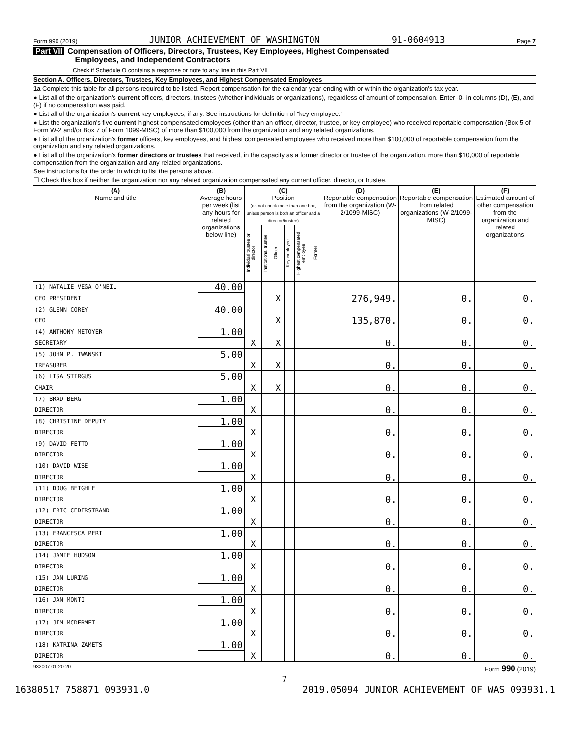Form 990 (2019) JUNIOR ACHIEVEMENT OF WASHINGTON 91-0604913 Page 7
Part VII Compensation of Officers, Directors, Trustees, Key Employees, Highest Compensated
Employees, and Independent Contractors
Check if Schedule O contains a response or note to any line in this Part VII ☐
Section A. Officers, Directors, Trustees, Key Employees, and Highest Compensated Employees
1a Complete this table for all persons required to be listed. Report compensation for the calendar year ending with or within the organization's tax year.
● List all of the organization's current officers, directors, trustees (whether individuals or organizations), regardless of amount of compensation. Enter -0- in columns (D), (E), and (F) if no compensation was paid.
● List all of the organization's current key employees, if any. See instructions for definition of "key employee."
● List the organization's five current highest compensated employees (other than an officer, director, trustee, or key employee) who received reportable compensation (Box 5 of Form W-2 and/or Box 7 of Form 1099-MISC) of more than $100,000 from the organization and any related organizations.
● List all of the organization's former officers, key employees, and highest compensated employees who received more than $100,000 of reportable compensation from the organization and any related organizations.
● List all of the organization's former directors or trustees that received, in the capacity as a former director or trustee of the organization, more than $10,000 of reportable compensation from the organization and any related organizations.
See instructions for the order in which to list the persons above.
☐ Check this box if neither the organization nor any related organization compensated any current officer, director, or trustee.
| (A) Name and title | (B) Average hours per week (list any hours for related organizations below line) | (C) Position (do not check more than one box, unless person is both an officer and a director/trustee) | | | | | | (D) Reportable compensation from the organization (W-2/1099-MISC) | (E) Reportable compensation from related organizations (W-2/1099-MISC) | (F) Estimated amount of other compensation from the organization and related organizations |
| --- | --- | --- | --- | --- | --- | --- | --- | --- | --- | --- |
| | | Individual trustee or director | Institutional trustee | Officer | Key employee | Highest compensated employee | Former | | | |
| (1) NATALIE VEGA O'NEIL | 40.00 | | | | | | | | | |
| CEO PRESIDENT | | | | X | | | | 276,949. | 0. | 0. |
| (2) GLENN COREY | 40.00 | | | | | | | | | |
| CFO | | | | X | | | | 135,870. | 0. | 0. |
| (4) ANTHONY METOYER | 1.00 | | | | | | | | | |
| SECRETARY | | X | | X | | | | 0. | 0. | 0. |
| (5) JOHN P. IWANSKI | 5.00 | | | | | | | | | |
| TREASURER | | X | | X | | | | 0. | 0. | 0. |
| (6) LISA STIRGUS | 5.00 | | | | | | | | | |
| CHAIR | | X | | X | | | | 0. | 0. | 0. |
| (7) BRAD BERG | 1.00 | | | | | | | | | |
| DIRECTOR | | X | | | | | | 0. | 0. | 0. |
| (8) CHRISTINE DEPUTY | 1.00 | | | | | | | | | |
| DIRECTOR | | X | | | | | | 0. | 0. | 0. |
| (9) DAVID FETTO | 1.00 | | | | | | | | | |
| DIRECTOR | | X | | | | | | 0. | 0. | 0. |
| (10) DAVID WISE | 1.00 | | | | | | | | | |
| DIRECTOR | | X | | | | | | 0. | 0. | 0. |
| (11) DOUG BEIGHLE | 1.00 | | | | | | | | | |
| DIRECTOR | | X | | | | | | 0. | 0. | 0. |
| (12) ERIC CEDERSTRAND | 1.00 | | | | | | | | | |
| DIRECTOR | | X | | | | | | 0. | 0. | 0. |
| (13) FRANCESCA PERI | 1.00 | | | | | | | | | |
| DIRECTOR | | X | | | | | | 0. | 0. | 0. |
| (14) JAMIE HUDSON | 1.00 | | | | | | | | | |
| DIRECTOR | | X | | | | | | 0. | 0. | 0. |
| (15) JAN LURING | 1.00 | | | | | | | | | |
| DIRECTOR | | X | | | | | | 0. | 0. | 0. |
| (16) JAN MONTI | 1.00 | | | | | | | | | |
| DIRECTOR | | X | | | | | | 0. | 0. | 0. |
| (17) JIM MCDERMET | 1.00 | | | | | | | | | |
| DIRECTOR | | X | | | | | | 0. | 0. | 0. |
| (18) KATRINA ZAMETS | 1.00 | | | | | | | | | |
| DIRECTOR | | X | | | | | | 0. | 0. | 0. |
932007 01-20-20 Form 990 (2019)
7
16380517 758871 093931.0 2019.05094 JUNIOR ACHIEVEMENT OF WAS 093931.1